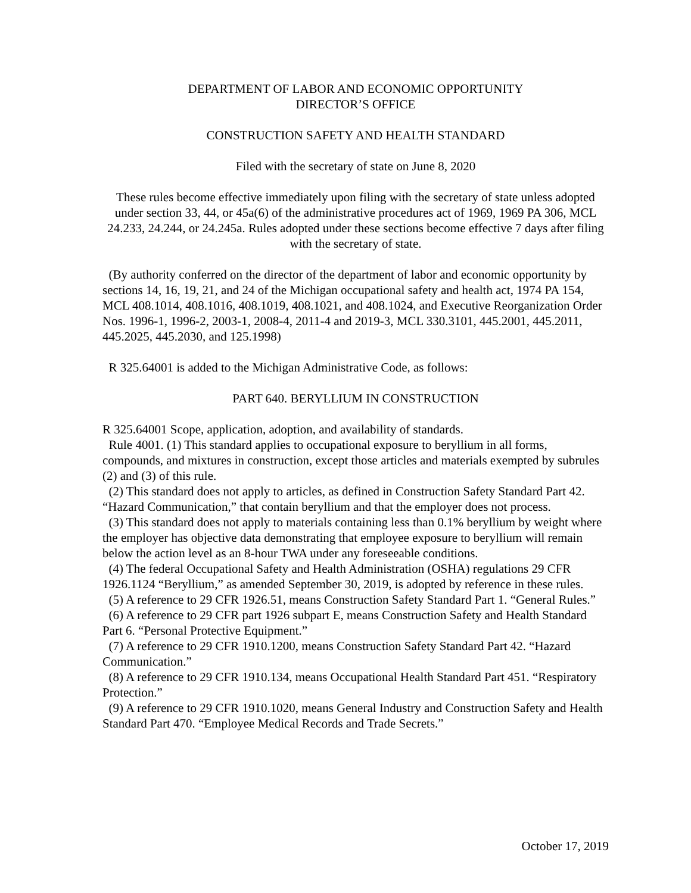DEPARTMENT OF LABOR AND ECONOMIC OPPORTUNITY
DIRECTOR’S OFFICE
CONSTRUCTION SAFETY AND HEALTH STANDARD
Filed with the secretary of state on June 8, 2020
These rules become effective immediately upon filing with the secretary of state unless adopted under section 33, 44, or 45a(6) of the administrative procedures act of 1969, 1969 PA 306, MCL 24.233, 24.244, or 24.245a. Rules adopted under these sections become effective 7 days after filing with the secretary of state.
(By authority conferred on the director of the department of labor and economic opportunity by sections 14, 16, 19, 21, and 24 of the Michigan occupational safety and health act, 1974 PA 154, MCL 408.1014, 408.1016, 408.1019, 408.1021, and 408.1024, and Executive Reorganization Order Nos. 1996-1, 1996-2, 2003-1, 2008-4, 2011-4 and 2019-3, MCL 330.3101, 445.2001, 445.2011, 445.2025, 445.2030, and 125.1998)
R 325.64001 is added to the Michigan Administrative Code, as follows:
PART 640. BERYLLIUM IN CONSTRUCTION
R 325.64001 Scope, application, adoption, and availability of standards.
Rule 4001. (1) This standard applies to occupational exposure to beryllium in all forms, compounds, and mixtures in construction, except those articles and materials exempted by subrules (2) and (3) of this rule.
(2) This standard does not apply to articles, as defined in Construction Safety Standard Part 42. “Hazard Communication,” that contain beryllium and that the employer does not process.
(3) This standard does not apply to materials containing less than 0.1% beryllium by weight where the employer has objective data demonstrating that employee exposure to beryllium will remain below the action level as an 8-hour TWA under any foreseeable conditions.
(4) The federal Occupational Safety and Health Administration (OSHA) regulations 29 CFR 1926.1124 “Beryllium,” as amended September 30, 2019, is adopted by reference in these rules.
(5) A reference to 29 CFR 1926.51, means Construction Safety Standard Part 1. “General Rules.”
(6) A reference to 29 CFR part 1926 subpart E, means Construction Safety and Health Standard Part 6. “Personal Protective Equipment.”
(7) A reference to 29 CFR 1910.1200, means Construction Safety Standard Part 42. “Hazard Communication.”
(8) A reference to 29 CFR 1910.134, means Occupational Health Standard Part 451. “Respiratory Protection.”
(9) A reference to 29 CFR 1910.1020, means General Industry and Construction Safety and Health Standard Part 470. “Employee Medical Records and Trade Secrets.”
October 17, 2019